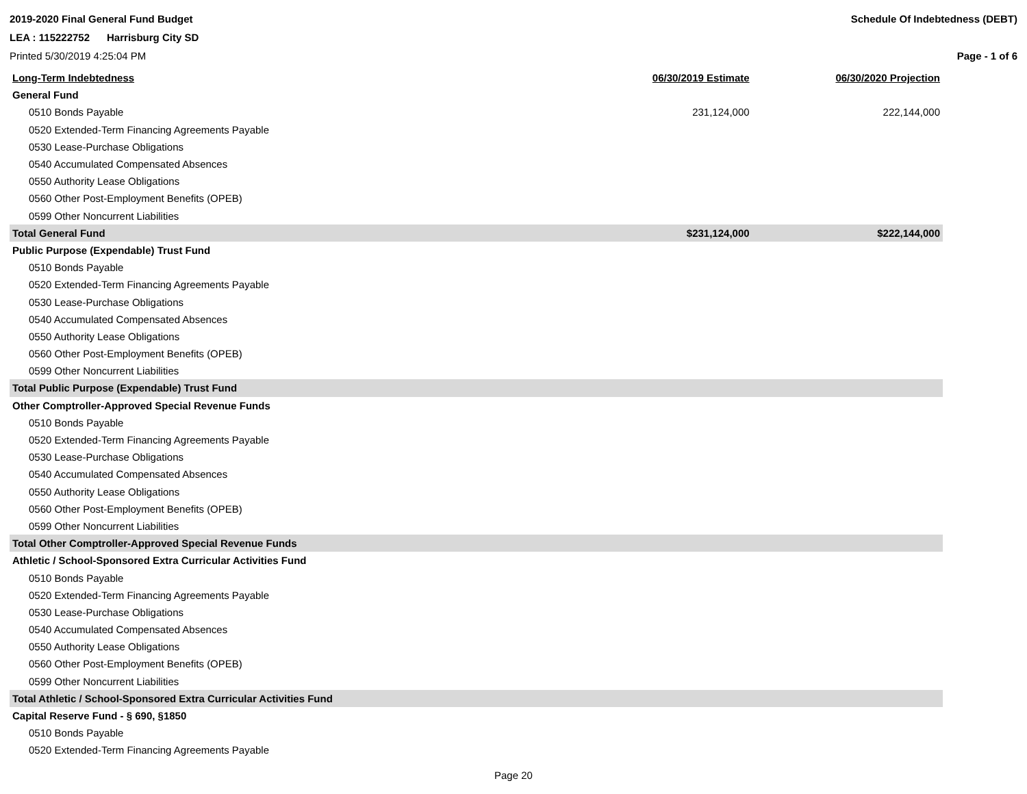2019-2020 Final General Fund Budget
LEA : 115222752 Harrisburg City SD
Printed 5/30/2019 4:25:04 PM
Schedule Of Indebtedness (DEBT)
Page - 1 of 6
| Long-Term Indebtedness | 06/30/2019 Estimate | 06/30/2020 Projection |
| --- | --- | --- |
| General Fund | | |
| 0510 Bonds Payable | 231,124,000 | 222,144,000 |
| 0520 Extended-Term Financing Agreements Payable | | |
| 0530 Lease-Purchase Obligations | | |
| 0540 Accumulated Compensated Absences | | |
| 0550 Authority Lease Obligations | | |
| 0560 Other Post-Employment Benefits (OPEB) | | |
| 0599 Other Noncurrent Liabilities | | |
| Total General Fund | $231,124,000 | $222,144,000 |
| Public Purpose (Expendable) Trust Fund | | |
| 0510 Bonds Payable | | |
| 0520 Extended-Term Financing Agreements Payable | | |
| 0530 Lease-Purchase Obligations | | |
| 0540 Accumulated Compensated Absences | | |
| 0550 Authority Lease Obligations | | |
| 0560 Other Post-Employment Benefits (OPEB) | | |
| 0599 Other Noncurrent Liabilities | | |
| Total Public Purpose (Expendable) Trust Fund | | |
| Other Comptroller-Approved Special Revenue Funds | | |
| 0510 Bonds Payable | | |
| 0520 Extended-Term Financing Agreements Payable | | |
| 0530 Lease-Purchase Obligations | | |
| 0540 Accumulated Compensated Absences | | |
| 0550 Authority Lease Obligations | | |
| 0560 Other Post-Employment Benefits (OPEB) | | |
| 0599 Other Noncurrent Liabilities | | |
| Total Other Comptroller-Approved Special Revenue Funds | | |
| Athletic / School-Sponsored Extra Curricular Activities Fund | | |
| 0510 Bonds Payable | | |
| 0520 Extended-Term Financing Agreements Payable | | |
| 0530 Lease-Purchase Obligations | | |
| 0540 Accumulated Compensated Absences | | |
| 0550 Authority Lease Obligations | | |
| 0560 Other Post-Employment Benefits (OPEB) | | |
| 0599 Other Noncurrent Liabilities | | |
| Total Athletic / School-Sponsored Extra Curricular Activities Fund | | |
| Capital Reserve Fund - § 690, §1850 | | |
| 0510 Bonds Payable | | |
| 0520 Extended-Term Financing Agreements Payable | | |
Page 20